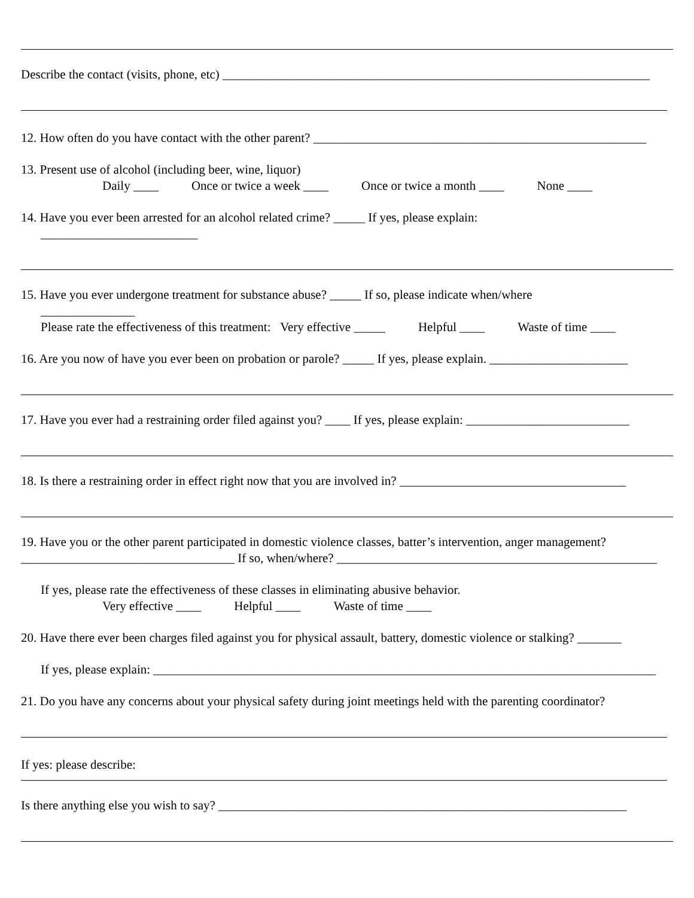Describe the contact (visits, phone, etc) ____________________________________________________________________
12. How often do you have contact with the other parent? _____________________________________________________
13. Present use of alcohol (including beer, wine, liquor)
Daily ____ Once or twice a week ____ Once or twice a month ____ None ____
14. Have you ever been arrested for an alcohol related crime? _____ If yes, please explain:
_________________________
15. Have you ever undergone treatment for substance abuse? _____ If so, please indicate when/where
_______________
Please rate the effectiveness of this treatment: Very effective _____ Helpful ____ Waste of time ____
16. Are you now of have you ever been on probation or parole? _____ If yes, please explain. ______________________
17. Have you ever had a restraining order filed against you? ____ If yes, please explain: __________________________
18. Is there a restraining order in effect right now that you are involved in? ____________________________________
19. Have you or the other parent participated in domestic violence classes, batter’s intervention, anger management?
__________________________________ If so, when/where? ___________________________________________________
If yes, please rate the effectiveness of these classes in eliminating abusive behavior.
Very effective ____ Helpful ____ Waste of time ____
20. Have there ever been charges filed against you for physical assault, battery, domestic violence or stalking? _______
If yes, please explain: ________________________________________________________________________________
21. Do you have any concerns about your physical safety during joint meetings held with the parenting coordinator?
If yes: please describe:
Is there anything else you wish to say? _________________________________________________________________